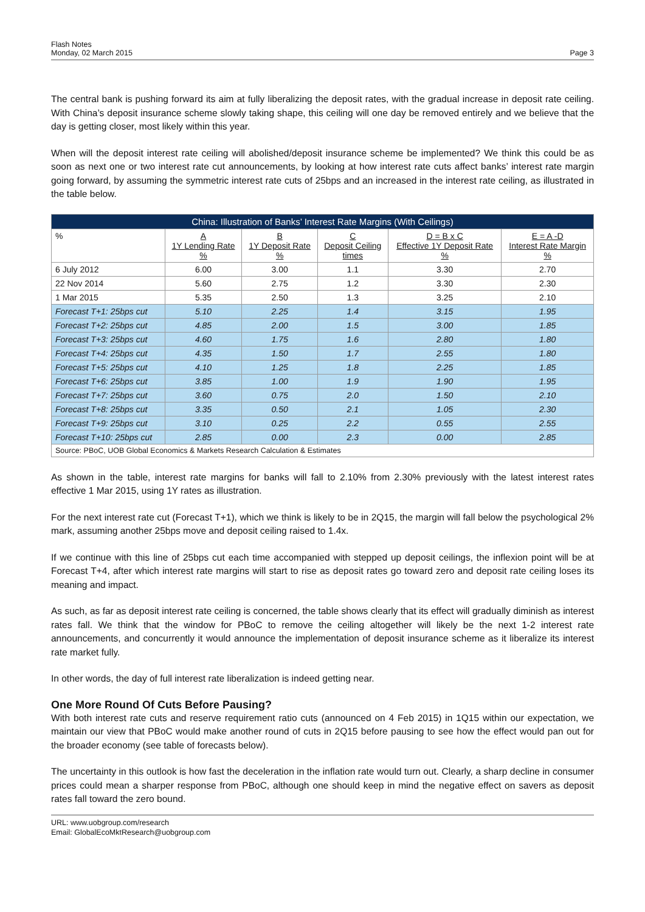Flash Notes
Monday, 02 March 2015
Page 3
The central bank is pushing forward its aim at fully liberalizing the deposit rates, with the gradual increase in deposit rate ceiling. With China’s deposit insurance scheme slowly taking shape, this ceiling will one day be removed entirely and we believe that the day is getting closer, most likely within this year.
When will the deposit interest rate ceiling will abolished/deposit insurance scheme be implemented? We think this could be as soon as next one or two interest rate cut announcements, by looking at how interest rate cuts affect banks’ interest rate margin going forward, by assuming the symmetric interest rate cuts of 25bps and an increased in the interest rate ceiling, as illustrated in the table below.
| China: Illustration of Banks’ Interest Rate Margins (With Ceilings) | | | | | |
| --- | --- | --- | --- | --- | --- |
| % | A 1Y Lending Rate % | B 1Y Deposit Rate % | C Deposit Ceiling times | D = B x C Effective 1Y Deposit Rate % | E = A -D Interest Rate Margin % |
| 6 July 2012 | 6.00 | 3.00 | 1.1 | 3.30 | 2.70 |
| 22 Nov 2014 | 5.60 | 2.75 | 1.2 | 3.30 | 2.30 |
| 1 Mar 2015 | 5.35 | 2.50 | 1.3 | 3.25 | 2.10 |
| Forecast T+1: 25bps cut | 5.10 | 2.25 | 1.4 | 3.15 | 1.95 |
| Forecast T+2: 25bps cut | 4.85 | 2.00 | 1.5 | 3.00 | 1.85 |
| Forecast T+3: 25bps cut | 4.60 | 1.75 | 1.6 | 2.80 | 1.80 |
| Forecast T+4: 25bps cut | 4.35 | 1.50 | 1.7 | 2.55 | 1.80 |
| Forecast T+5: 25bps cut | 4.10 | 1.25 | 1.8 | 2.25 | 1.85 |
| Forecast T+6: 25bps cut | 3.85 | 1.00 | 1.9 | 1.90 | 1.95 |
| Forecast T+7: 25bps cut | 3.60 | 0.75 | 2.0 | 1.50 | 2.10 |
| Forecast T+8: 25bps cut | 3.35 | 0.50 | 2.1 | 1.05 | 2.30 |
| Forecast T+9: 25bps cut | 3.10 | 0.25 | 2.2 | 0.55 | 2.55 |
| Forecast T+10: 25bps cut | 2.85 | 0.00 | 2.3 | 0.00 | 2.85 |
| Source: PBoC, UOB Global Economics & Markets Research Calculation & Estimates | | | | | |
As shown in the table, interest rate margins for banks will fall to 2.10% from 2.30% previously with the latest interest rates effective 1 Mar 2015, using 1Y rates as illustration.
For the next interest rate cut (Forecast T+1), which we think is likely to be in 2Q15, the margin will fall below the psychological 2% mark, assuming another 25bps move and deposit ceiling raised to 1.4x.
If we continue with this line of 25bps cut each time accompanied with stepped up deposit ceilings, the inflexion point will be at Forecast T+4, after which interest rate margins will start to rise as deposit rates go toward zero and deposit rate ceiling loses its meaning and impact.
As such, as far as deposit interest rate ceiling is concerned, the table shows clearly that its effect will gradually diminish as interest rates fall. We think that the window for PBoC to remove the ceiling altogether will likely be the next 1-2 interest rate announcements, and concurrently it would announce the implementation of deposit insurance scheme as it liberalize its interest rate market fully.
In other words, the day of full interest rate liberalization is indeed getting near.
One More Round Of Cuts Before Pausing?
With both interest rate cuts and reserve requirement ratio cuts (announced on 4 Feb 2015) in 1Q15 within our expectation, we maintain our view that PBoC would make another round of cuts in 2Q15 before pausing to see how the effect would pan out for the broader economy (see table of forecasts below).
The uncertainty in this outlook is how fast the deceleration in the inflation rate would turn out. Clearly, a sharp decline in consumer prices could mean a sharper response from PBoC, although one should keep in mind the negative effect on savers as deposit rates fall toward the zero bound.
URL: www.uobgroup.com/research
Email: GlobalEcoMktResearch@uobgroup.com